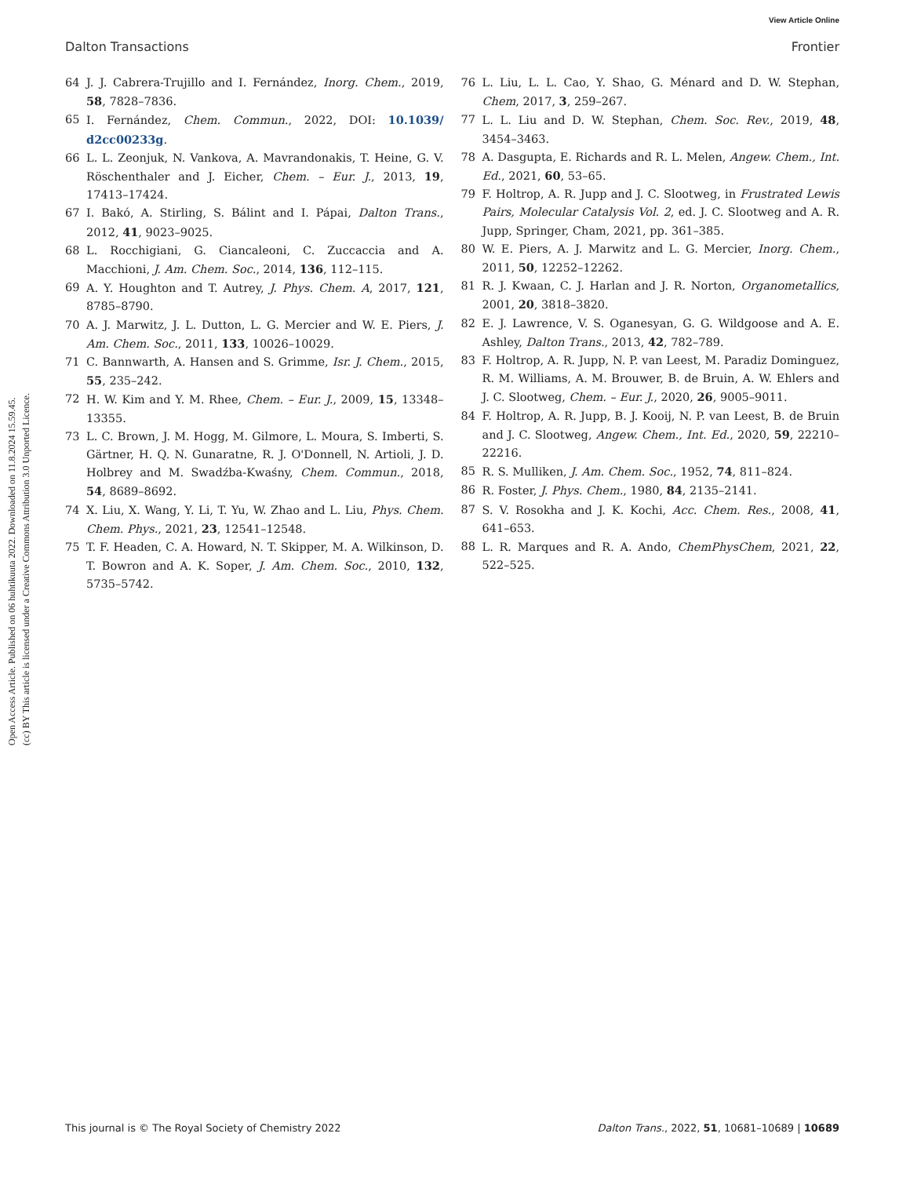View Article Online
Dalton Transactions Frontier
Open Access Article. Published on 06 huhtikuuta 2022. Downloaded on 11.8.2024 15.59.45.
(cc) BY This article is licensed under a Creative Commons Attribution 3.0 Unported Licence.
64 J. J. Cabrera-Trujillo and I. Fernández, Inorg. Chem., 2019, 58, 7828–7836.
65 I. Fernández, Chem. Commun., 2022, DOI: 10.1039/ d2cc00233g.
66 L. L. Zeonjuk, N. Vankova, A. Mavrandonakis, T. Heine, G. V. Röschenthaler and J. Eicher, Chem. – Eur. J., 2013, 19, 17413–17424.
67 I. Bakó, A. Stirling, S. Bálint and I. Pápai, Dalton Trans., 2012, 41, 9023–9025.
68 L. Rocchigiani, G. Ciancaleoni, C. Zuccaccia and A. Macchioni, J. Am. Chem. Soc., 2014, 136, 112–115.
69 A. Y. Houghton and T. Autrey, J. Phys. Chem. A, 2017, 121, 8785–8790.
70 A. J. Marwitz, J. L. Dutton, L. G. Mercier and W. E. Piers, J. Am. Chem. Soc., 2011, 133, 10026–10029.
71 C. Bannwarth, A. Hansen and S. Grimme, Isr. J. Chem., 2015, 55, 235–242.
72 H. W. Kim and Y. M. Rhee, Chem. – Eur. J., 2009, 15, 13348–13355.
73 L. C. Brown, J. M. Hogg, M. Gilmore, L. Moura, S. Imberti, S. Gärtner, H. Q. N. Gunaratne, R. J. O'Donnell, N. Artioli, J. D. Holbrey and M. Swadźba-Kwaśny, Chem. Commun., 2018, 54, 8689–8692.
74 X. Liu, X. Wang, Y. Li, T. Yu, W. Zhao and L. Liu, Phys. Chem. Chem. Phys., 2021, 23, 12541–12548.
75 T. F. Headen, C. A. Howard, N. T. Skipper, M. A. Wilkinson, D. T. Bowron and A. K. Soper, J. Am. Chem. Soc., 2010, 132, 5735–5742.
76 L. Liu, L. L. Cao, Y. Shao, G. Ménard and D. W. Stephan, Chem, 2017, 3, 259–267.
77 L. L. Liu and D. W. Stephan, Chem. Soc. Rev., 2019, 48, 3454–3463.
78 A. Dasgupta, E. Richards and R. L. Melen, Angew. Chem., Int. Ed., 2021, 60, 53–65.
79 F. Holtrop, A. R. Jupp and J. C. Slootweg, in Frustrated Lewis Pairs, Molecular Catalysis Vol. 2, ed. J. C. Slootweg and A. R. Jupp, Springer, Cham, 2021, pp. 361–385.
80 W. E. Piers, A. J. Marwitz and L. G. Mercier, Inorg. Chem., 2011, 50, 12252–12262.
81 R. J. Kwaan, C. J. Harlan and J. R. Norton, Organometallics, 2001, 20, 3818–3820.
82 E. J. Lawrence, V. S. Oganesyan, G. G. Wildgoose and A. E. Ashley, Dalton Trans., 2013, 42, 782–789.
83 F. Holtrop, A. R. Jupp, N. P. van Leest, M. Paradiz Dominguez, R. M. Williams, A. M. Brouwer, B. de Bruin, A. W. Ehlers and J. C. Slootweg, Chem. – Eur. J., 2020, 26, 9005–9011.
84 F. Holtrop, A. R. Jupp, B. J. Kooij, N. P. van Leest, B. de Bruin and J. C. Slootweg, Angew. Chem., Int. Ed., 2020, 59, 22210–22216.
85 R. S. Mulliken, J. Am. Chem. Soc., 1952, 74, 811–824.
86 R. Foster, J. Phys. Chem., 1980, 84, 2135–2141.
87 S. V. Rosokha and J. K. Kochi, Acc. Chem. Res., 2008, 41, 641–653.
88 L. R. Marques and R. A. Ando, ChemPhysChem, 2021, 22, 522–525.
This journal is © The Royal Society of Chemistry 2022 Dalton Trans., 2022, 51, 10681–10689 | 10689